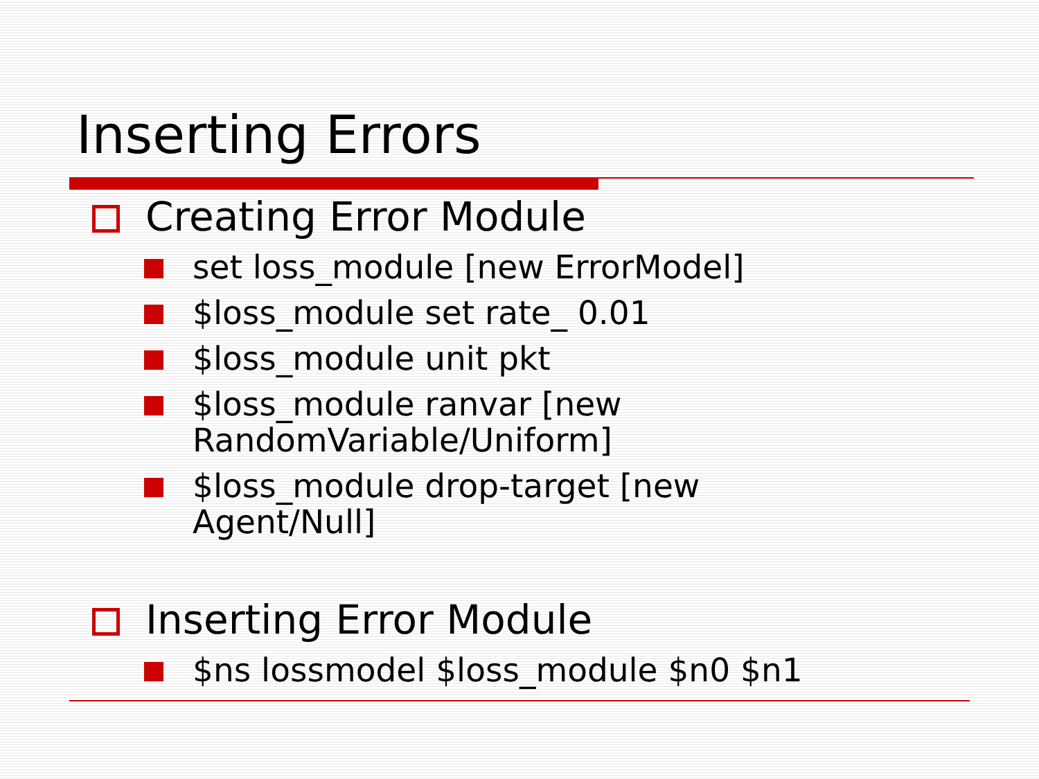Inserting Errors
Creating Error Module
set loss_module [new ErrorModel]
$loss_module set rate_ 0.01
$loss_module unit pkt
$loss_module ranvar [new RandomVariable/Uniform]
$loss_module drop-target [new
Agent/Null]
Inserting Error Module
$ns lossmodel $loss_module $n0 $n1